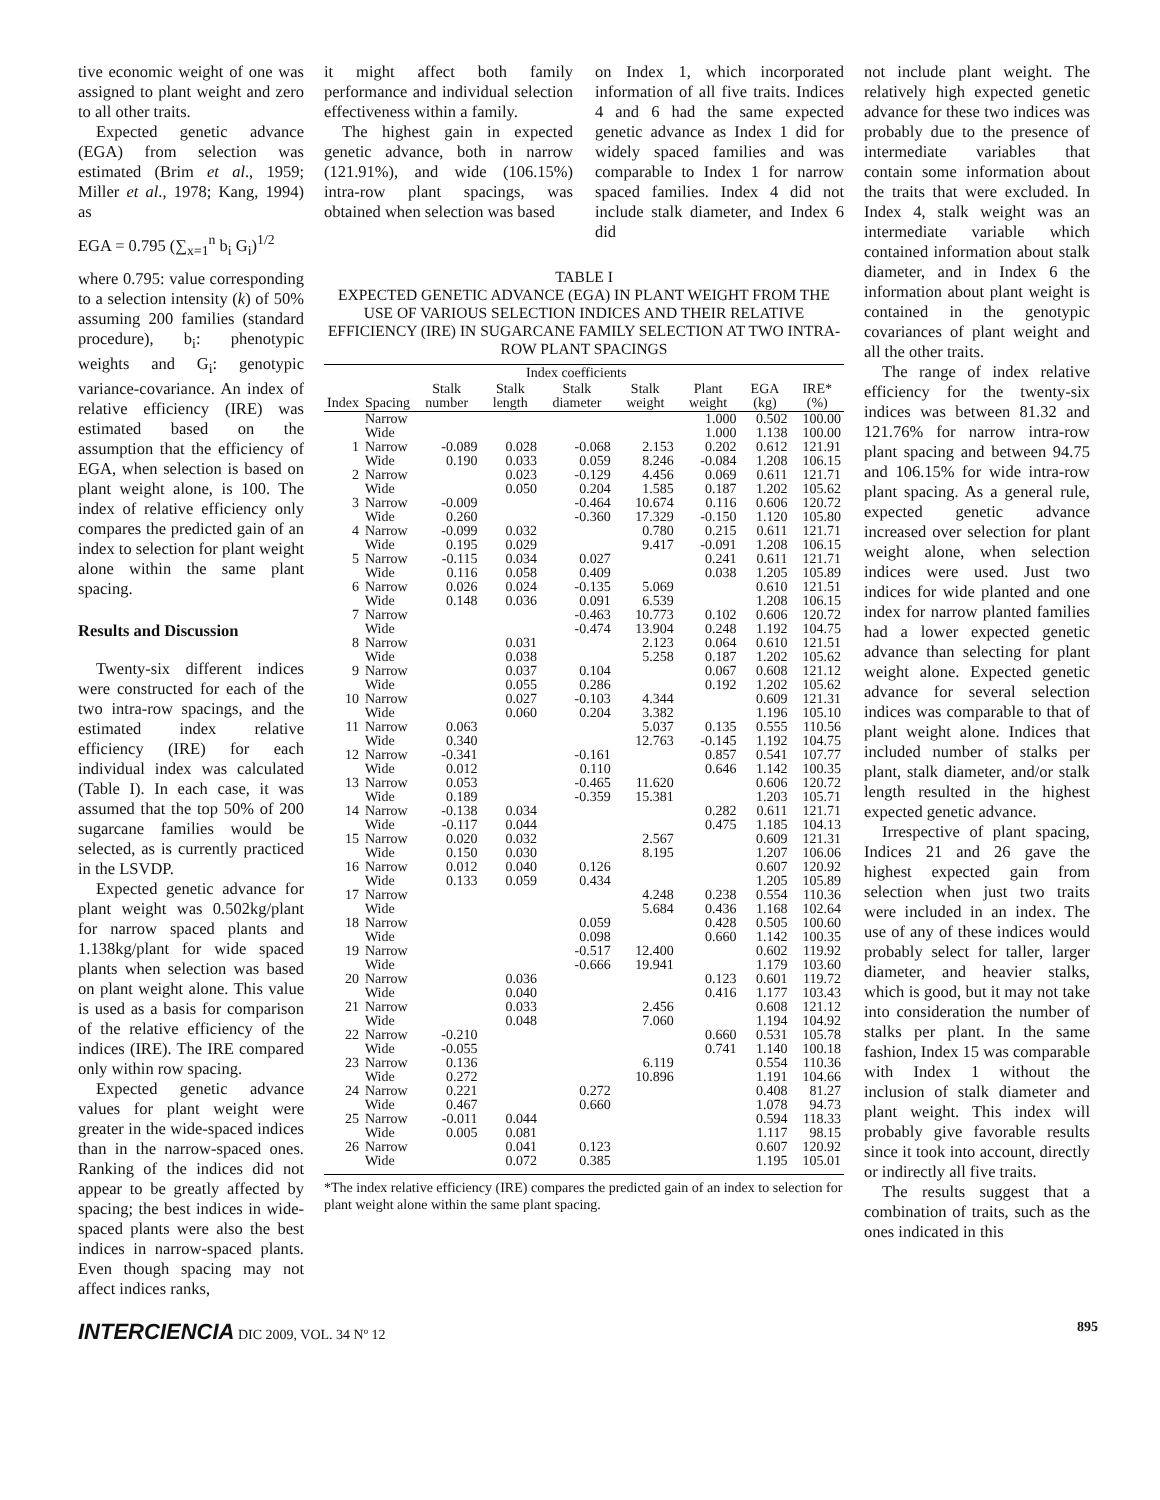tive economic weight of one was assigned to plant weight and zero to all other traits.
Expected genetic advance (EGA) from selection was estimated (Brim et al., 1959; Miller et al., 1978; Kang, 1994) as
EGA = 0.795 (∑<sub>x=1</sub><sup>n</sup> b<sub>i</sub> G<sub>i</sub>)<sup>1/2</sup>
where 0.795: value corresponding to a selection intensity (k) of 50% assuming 200 families (standard procedure), b<sub>i</sub>: phenotypic weights and G<sub>i</sub>: genotypic variance-covariance. An index of relative efficiency (IRE) was estimated based on the assumption that the efficiency of EGA, when selection is based on plant weight alone, is 100. The index of relative efficiency only compares the predicted gain of an index to selection for plant weight alone within the same plant spacing.
Results and Discussion
Twenty-six different indices were constructed for each of the two intra-row spacings, and the estimated index relative efficiency (IRE) for each individual index was calculated (Table I). In each case, it was assumed that the top 50% of 200 sugarcane families would be selected, as is currently practiced in the LSVDP.
Expected genetic advance for plant weight was 0.502kg/plant for narrow spaced plants and 1.138kg/plant for wide spaced plants when selection was based on plant weight alone. This value is used as a basis for comparison of the relative efficiency of the indices (IRE). The IRE compared only within row spacing.
Expected genetic advance values for plant weight were greater in the wide-spaced indices than in the narrow-spaced ones. Ranking of the indices did not appear to be greatly affected by spacing; the best indices in wide-spaced plants were also the best indices in narrow-spaced plants. Even though spacing may not affect indices ranks,
it might affect both family performance and individual selection effectiveness within a family.
The highest gain in expected genetic advance, both in narrow (121.91%), and wide (106.15%) intra-row plant spacings, was obtained when selection was based
on Index 1, which incorporated information of all five traits. Indices 4 and 6 had the same expected genetic advance as Index 1 did for widely spaced families and was comparable to Index 1 for narrow spaced families. Index 4 did not include stalk diameter, and Index 6 did
TABLE I
EXPECTED GENETIC ADVANCE (EGA) IN PLANT WEIGHT FROM THE USE OF VARIOUS SELECTION INDICES AND THEIR RELATIVE EFFICIENCY (IRE) IN SUGARCANE FAMILY SELECTION AT TWO INTRA-ROW PLANT SPACINGS
| | | Index coefficients | | | | | | |
| --- | --- | --- | --- | --- | --- | --- | --- | --- |
| Index | Spacing | Stalk number | Stalk length | Stalk diameter | Stalk weight | Plant weight | EGA (kg) | IRE* (%) |
| | Narrow | | | | | 1.000 | 0.502 | 100.00 |
| | Wide | | | | | 1.000 | 1.138 | 100.00 |
| 1 | Narrow | -0.089 | 0.028 | -0.068 | 2.153 | 0.202 | 0.612 | 121.91 |
| | Wide | 0.190 | 0.033 | 0.059 | 8.246 | -0.084 | 1.208 | 106.15 |
| 2 | Narrow | | 0.023 | -0.129 | 4.456 | 0.069 | 0.611 | 121.71 |
| | Wide | | 0.050 | 0.204 | 1.585 | 0.187 | 1.202 | 105.62 |
| 3 | Narrow | -0.009 | | -0.464 | 10.674 | 0.116 | 0.606 | 120.72 |
| | Wide | 0.260 | | -0.360 | 17.329 | -0.150 | 1.120 | 105.80 |
| 4 | Narrow | -0.099 | 0.032 | | 0.780 | 0.215 | 0.611 | 121.71 |
| | Wide | 0.195 | 0.029 | | 9.417 | -0.091 | 1.208 | 106.15 |
| 5 | Narrow | -0.115 | 0.034 | 0.027 | | 0.241 | 0.611 | 121.71 |
| | Wide | 0.116 | 0.058 | 0.409 | | 0.038 | 1.205 | 105.89 |
| 6 | Narrow | 0.026 | 0.024 | -0.135 | 5.069 | | 0.610 | 121.51 |
| | Wide | 0.148 | 0.036 | 0.091 | 6.539 | | 1.208 | 106.15 |
| 7 | Narrow | | | -0.463 | 10.773 | 0.102 | 0.606 | 120.72 |
| | Wide | | | -0.474 | 13.904 | 0.248 | 1.192 | 104.75 |
| 8 | Narrow | | 0.031 | | 2.123 | 0.064 | 0.610 | 121.51 |
| | Wide | | 0.038 | | 5.258 | 0.187 | 1.202 | 105.62 |
| 9 | Narrow | | 0.037 | 0.104 | | 0.067 | 0.608 | 121.12 |
| | Wide | | 0.055 | 0.286 | | 0.192 | 1.202 | 105.62 |
| 10 | Narrow | | 0.027 | -0.103 | 4.344 | | 0.609 | 121.31 |
| | Wide | | 0.060 | 0.204 | 3.382 | | 1.196 | 105.10 |
| 11 | Narrow | 0.063 | | | 5.037 | 0.135 | 0.555 | 110.56 |
| | Wide | 0.340 | | | 12.763 | -0.145 | 1.192 | 104.75 |
| 12 | Narrow | -0.341 | | -0.161 | | 0.857 | 0.541 | 107.77 |
| | Wide | 0.012 | | 0.110 | | 0.646 | 1.142 | 100.35 |
| 13 | Narrow | 0.053 | | -0.465 | 11.620 | | 0.606 | 120.72 |
| | Wide | 0.189 | | -0.359 | 15.381 | | 1.203 | 105.71 |
| 14 | Narrow | -0.138 | 0.034 | | | 0.282 | 0.611 | 121.71 |
| | Wide | -0.117 | 0.044 | | | 0.475 | 1.185 | 104.13 |
| 15 | Narrow | 0.020 | 0.032 | | 2.567 | | 0.609 | 121.31 |
| | Wide | 0.150 | 0.030 | | 8.195 | | 1.207 | 106.06 |
| 16 | Narrow | 0.012 | 0.040 | 0.126 | | | 0.607 | 120.92 |
| | Wide | 0.133 | 0.059 | 0.434 | | | 1.205 | 105.89 |
| 17 | Narrow | | | | 4.248 | 0.238 | 0.554 | 110.36 |
| | Wide | | | | 5.684 | 0.436 | 1.168 | 102.64 |
| 18 | Narrow | | | 0.059 | | 0.428 | 0.505 | 100.60 |
| | Wide | | | 0.098 | | 0.660 | 1.142 | 100.35 |
| 19 | Narrow | | | -0.517 | 12.400 | | 0.602 | 119.92 |
| | Wide | | | -0.666 | 19.941 | | 1.179 | 103.60 |
| 20 | Narrow | | 0.036 | | | 0.123 | 0.601 | 119.72 |
| | Wide | | 0.040 | | | 0.416 | 1.177 | 103.43 |
| 21 | Narrow | | 0.033 | | 2.456 | | 0.608 | 121.12 |
| | Wide | | 0.048 | | 7.060 | | 1.194 | 104.92 |
| 22 | Narrow | -0.210 | | | | 0.660 | 0.531 | 105.78 |
| | Wide | -0.055 | | | | 0.741 | 1.140 | 100.18 |
| 23 | Narrow | 0.136 | | | 6.119 | | 0.554 | 110.36 |
| | Wide | 0.272 | | | 10.896 | | 1.191 | 104.66 |
| 24 | Narrow | 0.221 | | 0.272 | | | 0.408 | 81.27 |
| | Wide | 0.467 | | 0.660 | | | 1.078 | 94.73 |
| 25 | Narrow | -0.011 | 0.044 | | | | 0.594 | 118.33 |
| | Wide | 0.005 | 0.081 | | | | 1.117 | 98.15 |
| 26 | Narrow | | 0.041 | 0.123 | | | 0.607 | 120.92 |
| | Wide | | 0.072 | 0.385 | | | 1.195 | 105.01 |
*The index relative efficiency (IRE) compares the predicted gain of an index to selection for plant weight alone within the same plant spacing.
not include plant weight. The relatively high expected genetic advance for these two indices was probably due to the presence of intermediate variables that contain some information about the traits that were excluded. In Index 4, stalk weight was an intermediate variable which contained information about stalk diameter, and in Index 6 the information about plant weight is contained in the genotypic covariances of plant weight and all the other traits.
The range of index relative efficiency for the twenty-six indices was between 81.32 and 121.76% for narrow intra-row plant spacing and between 94.75 and 106.15% for wide intra-row plant spacing. As a general rule, expected genetic advance increased over selection for plant weight alone, when selection indices were used. Just two indices for wide planted and one index for narrow planted families had a lower expected genetic advance than selecting for plant weight alone. Expected genetic advance for several selection indices was comparable to that of plant weight alone. Indices that included number of stalks per plant, stalk diameter, and/or stalk length resulted in the highest expected genetic advance.
Irrespective of plant spacing, Indices 21 and 26 gave the highest expected gain from selection when just two traits were included in an index. The use of any of these indices would probably select for taller, larger diameter, and heavier stalks, which is good, but it may not take into consideration the number of stalks per plant. In the same fashion, Index 15 was comparable with Index 1 without the inclusion of stalk diameter and plant weight. This index will probably give favorable results since it took into account, directly or indirectly all five traits.
The results suggest that a combination of traits, such as the ones indicated in this
INTERCIENCIA DIC 2009, VOL. 34 Nº 12 895